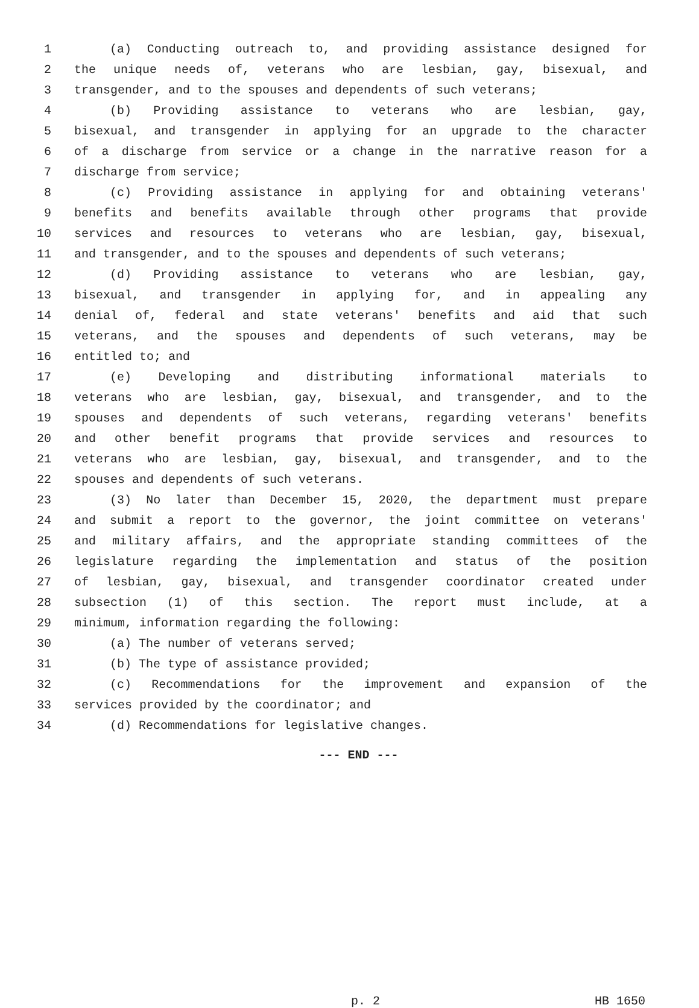1 (a) Conducting outreach to, and providing assistance designed for
2 the unique needs of, veterans who are lesbian, gay, bisexual, and
3 transgender, and to the spouses and dependents of such veterans;
4 (b) Providing assistance to veterans who are lesbian, gay,
5 bisexual, and transgender in applying for an upgrade to the character
6 of a discharge from service or a change in the narrative reason for a
7 discharge from service;
8 (c) Providing assistance in applying for and obtaining veterans'
9 benefits and benefits available through other programs that provide
10 services and resources to veterans who are lesbian, gay, bisexual,
11 and transgender, and to the spouses and dependents of such veterans;
12 (d) Providing assistance to veterans who are lesbian, gay,
13 bisexual, and transgender in applying for, and in appealing any
14 denial of, federal and state veterans' benefits and aid that such
15 veterans, and the spouses and dependents of such veterans, may be
16 entitled to; and
17 (e) Developing and distributing informational materials to
18 veterans who are lesbian, gay, bisexual, and transgender, and to the
19 spouses and dependents of such veterans, regarding veterans' benefits
20 and other benefit programs that provide services and resources to
21 veterans who are lesbian, gay, bisexual, and transgender, and to the
22 spouses and dependents of such veterans.
23 (3) No later than December 15, 2020, the department must prepare
24 and submit a report to the governor, the joint committee on veterans'
25 and military affairs, and the appropriate standing committees of the
26 legislature regarding the implementation and status of the position
27 of lesbian, gay, bisexual, and transgender coordinator created under
28 subsection (1) of this section. The report must include, at a
29 minimum, information regarding the following:
30 (a) The number of veterans served;
31 (b) The type of assistance provided;
32 (c) Recommendations for the improvement and expansion of the
33 services provided by the coordinator; and
34 (d) Recommendations for legislative changes.
--- END ---
p. 2 HB 1650